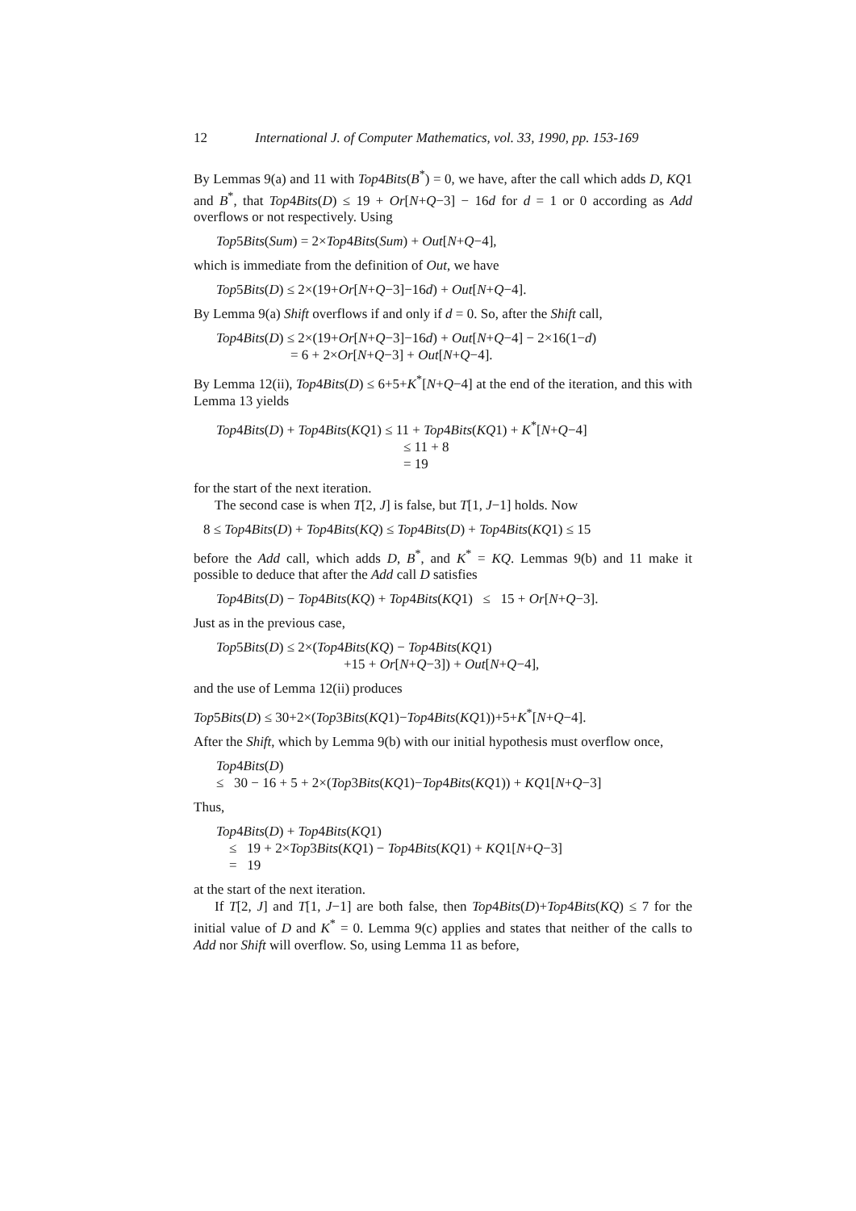12 International J. of Computer Mathematics, vol. 33, 1990, pp. 153-169
By Lemmas 9(a) and 11 with Top4Bits(B<sup>*</sup>) = 0, we have, after the call which adds D, KQ1 and B<sup>*</sup>, that Top4Bits(D) ≤ 19 + Or[N+Q−3] − 16d for d = 1 or 0 according as Add overflows or not respectively. Using
Top5Bits(Sum) = 2×Top4Bits(Sum) + Out[N+Q−4],
which is immediate from the definition of Out, we have
Top5Bits(D) ≤ 2×(19+Or[N+Q−3]−16d) + Out[N+Q−4].
By Lemma 9(a) Shift overflows if and only if d = 0. So, after the Shift call,
Top4Bits(D) ≤ 2×(19+Or[N+Q−3]−16d) + Out[N+Q−4] − 2×16(1−d)
= 6 + 2×Or[N+Q−3] + Out[N+Q−4].
By Lemma 12(ii), Top4Bits(D) ≤ 6+5+K<sup>*</sup>[N+Q−4] at the end of the iteration, and this with Lemma 13 yields
Top4Bits(D) + Top4Bits(KQ1) ≤ 11 + Top4Bits(KQ1) + K<sup>*</sup>[N+Q−4]
≤ 11 + 8
= 19
for the start of the next iteration.
The second case is when T[2, J] is false, but T[1, J−1] holds. Now
8 ≤ Top4Bits(D) + Top4Bits(KQ) ≤ Top4Bits(D) + Top4Bits(KQ1) ≤ 15
before the Add call, which adds D, B<sup>*</sup>, and K<sup>*</sup> = KQ. Lemmas 9(b) and 11 make it possible to deduce that after the Add call D satisfies
Top4Bits(D) − Top4Bits(KQ) + Top4Bits(KQ1) ≤ 15 + Or[N+Q−3].
Just as in the previous case,
Top5Bits(D) ≤ 2×(Top4Bits(KQ) − Top4Bits(KQ1)
+15 + Or[N+Q−3]) + Out[N+Q−4],
and the use of Lemma 12(ii) produces
Top5Bits(D) ≤ 30+2×(Top3Bits(KQ1)−Top4Bits(KQ1))+5+K<sup>*</sup>[N+Q−4].
After the Shift, which by Lemma 9(b) with our initial hypothesis must overflow once,
Top4Bits(D)
≤ 30 − 16 + 5 + 2×(Top3Bits(KQ1)−Top4Bits(KQ1)) + KQ1[N+Q−3]
Thus,
Top4Bits(D) + Top4Bits(KQ1)
≤ 19 + 2×Top3Bits(KQ1) − Top4Bits(KQ1) + KQ1[N+Q−3]
= 19
at the start of the next iteration.
If T[2, J] and T[1, J−1] are both false, then Top4Bits(D)+Top4Bits(KQ) ≤ 7 for the initial value of D and K<sup>*</sup> = 0. Lemma 9(c) applies and states that neither of the calls to Add nor Shift will overflow. So, using Lemma 11 as before,